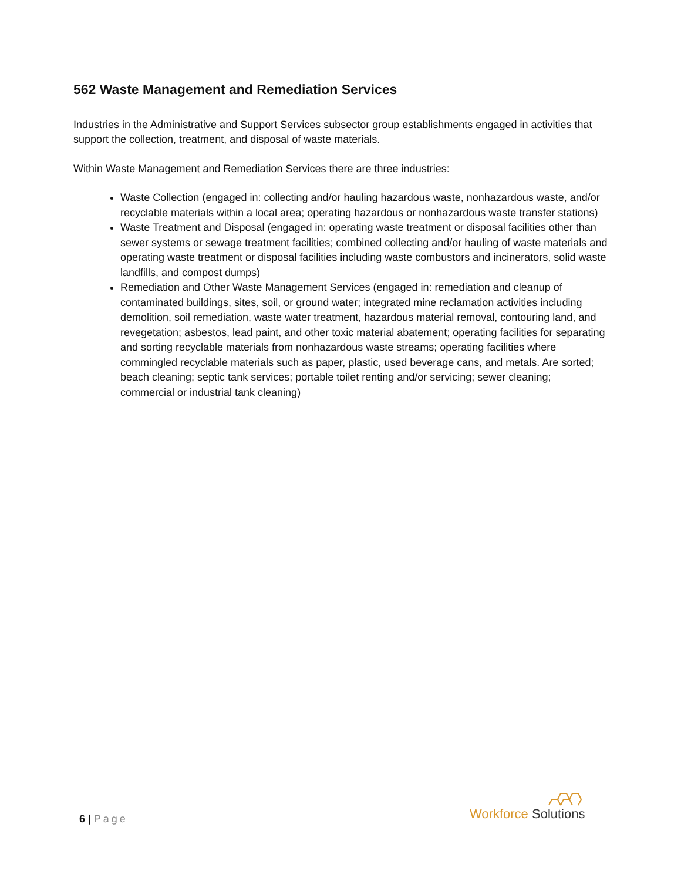562 Waste Management and Remediation Services
Industries in the Administrative and Support Services subsector group establishments engaged in activities that support the collection, treatment, and disposal of waste materials.
Within Waste Management and Remediation Services there are three industries:
Waste Collection (engaged in: collecting and/or hauling hazardous waste, nonhazardous waste, and/or recyclable materials within a local area; operating hazardous or nonhazardous waste transfer stations)
Waste Treatment and Disposal (engaged in: operating waste treatment or disposal facilities other than sewer systems or sewage treatment facilities; combined collecting and/or hauling of waste materials and operating waste treatment or disposal facilities including waste combustors and incinerators, solid waste landfills, and compost dumps)
Remediation and Other Waste Management Services (engaged in: remediation and cleanup of contaminated buildings, sites, soil, or ground water; integrated mine reclamation activities including demolition, soil remediation, waste water treatment, hazardous material removal, contouring land, and revegetation; asbestos, lead paint, and other toxic material abatement; operating facilities for separating and sorting recyclable materials from nonhazardous waste streams; operating facilities where commingled recyclable materials such as paper, plastic, used beverage cans, and metals. Are sorted; beach cleaning; septic tank services; portable toilet renting and/or servicing; sewer cleaning; commercial or industrial tank cleaning)
6 | Page
Workforce Solutions